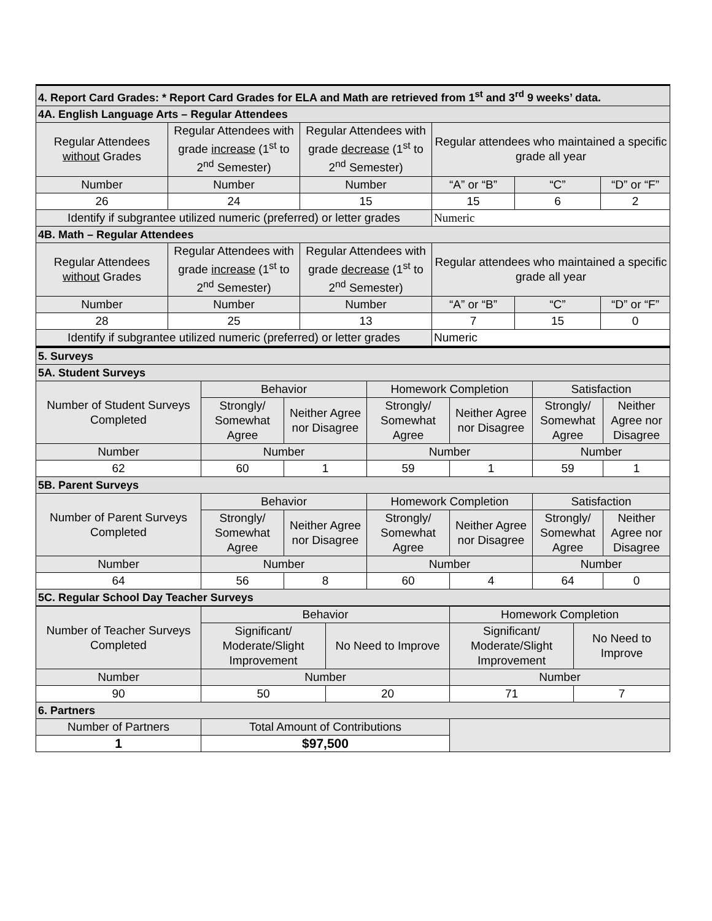| 4. Report Card Grades: * Report Card Grades for ELA and Math are retrieved from 1<sup>st</sup> and 3<sup>rd</sup> 9 weeks’ data. | | | | | |
| 4A. English Language Arts – Regular Attendees | | | | | |
| Regular Attendees without Grades | Regular Attendees with grade increase (1<sup>st</sup> to 2<sup>nd</sup> Semester) | Regular Attendees with grade decrease (1<sup>st</sup> to 2<sup>nd</sup> Semester) | Regular attendees who maintained a specific grade all year | | |
| Number | Number | Number | “A” or “B” | “C” | “D” or “F” |
| 26 | 24 | 15 | 15 | 6 | 2 |
| Identify if subgrantee utilized numeric (preferred) or letter grades | | | Numeric | | |
| 4B. Math – Regular Attendees | | | | | |
| Regular Attendees without Grades | Regular Attendees with grade increase (1<sup>st</sup> to 2<sup>nd</sup> Semester) | Regular Attendees with grade decrease (1<sup>st</sup> to 2<sup>nd</sup> Semester) | Regular attendees who maintained a specific grade all year | | |
| Number | Number | Number | “A” or “B” | “C” | “D” or “F” |
| 28 | 25 | 13 | 7 | 15 | 0 |
| Identify if subgrantee utilized numeric (preferred) or letter grades | | | Numeric | | |
| 5. Surveys | | | | | | |
| 5A. Student Surveys | | | | | | |
| Number of Student Surveys Completed | Behavior | | Homework Completion | | Satisfaction | |
| | Strongly/ Somewhat Agree | Neither Agree nor Disagree | Strongly/ Somewhat Agree | Neither Agree nor Disagree | Strongly/ Somewhat Agree | Neither Agree nor Disagree |
| Number | Number | | Number | | Number | |
| 62 | 60 | 1 | 59 | 1 | 59 | 1 |
| 5B. Parent Surveys | | | | | | |
| Number of Parent Surveys Completed | Behavior | | Homework Completion | | Satisfaction | |
| | Strongly/ Somewhat Agree | Neither Agree nor Disagree | Strongly/ Somewhat Agree | Neither Agree nor Disagree | Strongly/ Somewhat Agree | Neither Agree nor Disagree |
| Number | Number | | Number | | Number | |
| 64 | 56 | 8 | 60 | 4 | 64 | 0 |
| 5C. Regular School Day Teacher Surveys | | | | | | |
| Number of Teacher Surveys Completed | Behavior | | Homework Completion | |
| | Significant/ Moderate/Slight Improvement | No Need to Improve | Significant/ Moderate/Slight Improvement | No Need to Improve |
| Number | Number | | Number | |
| 90 | 50 | 20 | 71 | 7 |
| 6. Partners | | | | |
| Number of Partners | Total Amount of Contributions | | | |
| 1 | $97,500 | | | |